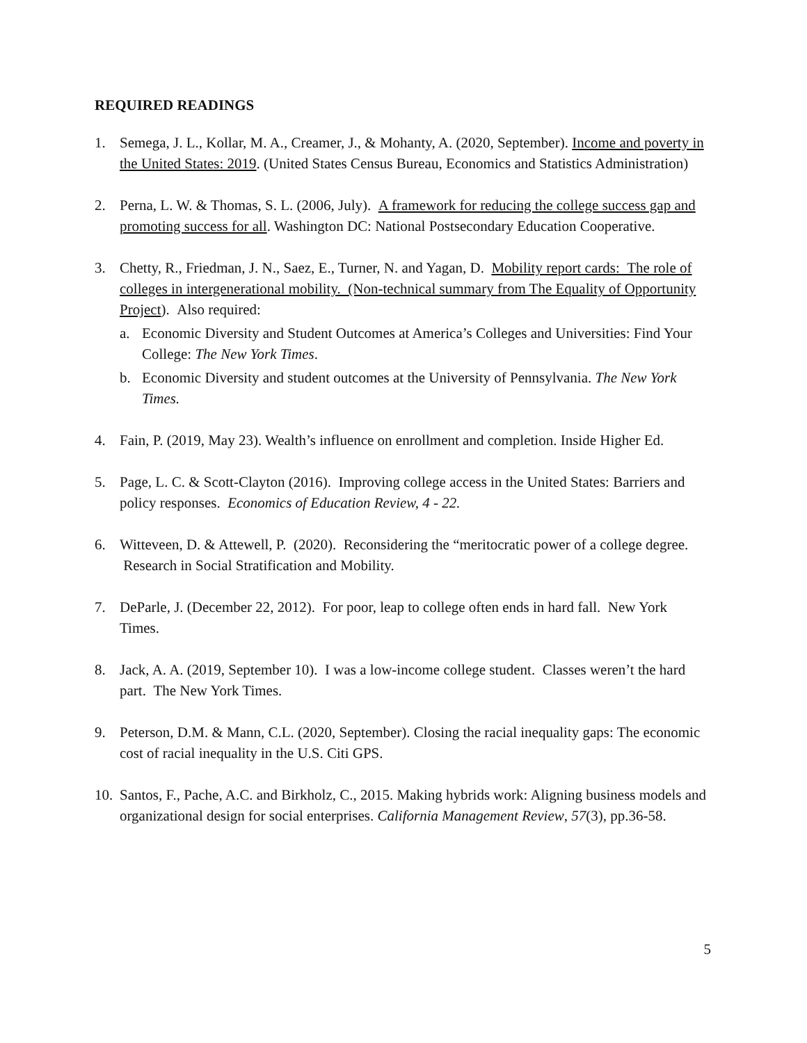REQUIRED READINGS
1. Semega, J. L., Kollar, M. A., Creamer, J., & Mohanty, A. (2020, September). Income and poverty in the United States: 2019. (United States Census Bureau, Economics and Statistics Administration)
2. Perna, L. W. & Thomas, S. L. (2006, July). A framework for reducing the college success gap and promoting success for all. Washington DC: National Postsecondary Education Cooperative.
3. Chetty, R., Friedman, J. N., Saez, E., Turner, N. and Yagan, D. Mobility report cards: The role of colleges in intergenerational mobility. (Non-technical summary from The Equality of Opportunity Project). Also required:
a. Economic Diversity and Student Outcomes at America’s Colleges and Universities: Find Your College: The New York Times.
b. Economic Diversity and student outcomes at the University of Pennsylvania. The New York Times.
4. Fain, P. (2019, May 23). Wealth’s influence on enrollment and completion. Inside Higher Ed.
5. Page, L. C. & Scott-Clayton (2016). Improving college access in the United States: Barriers and policy responses. Economics of Education Review, 4 - 22.
6. Witteveen, D. & Attewell, P. (2020). Reconsidering the “meritocratic power of a college degree. Research in Social Stratification and Mobility.
7. DeParle, J. (December 22, 2012). For poor, leap to college often ends in hard fall. New York Times.
8. Jack, A. A. (2019, September 10). I was a low-income college student. Classes weren’t the hard part. The New York Times.
9. Peterson, D.M. & Mann, C.L. (2020, September). Closing the racial inequality gaps: The economic cost of racial inequality in the U.S. Citi GPS.
10.
Santos, F., Pache, A.C. and Birkholz, C., 2015. Making hybrids work: Aligning business models and organizational design for social enterprises. California Management Review, 57(3), pp.36-58.
5